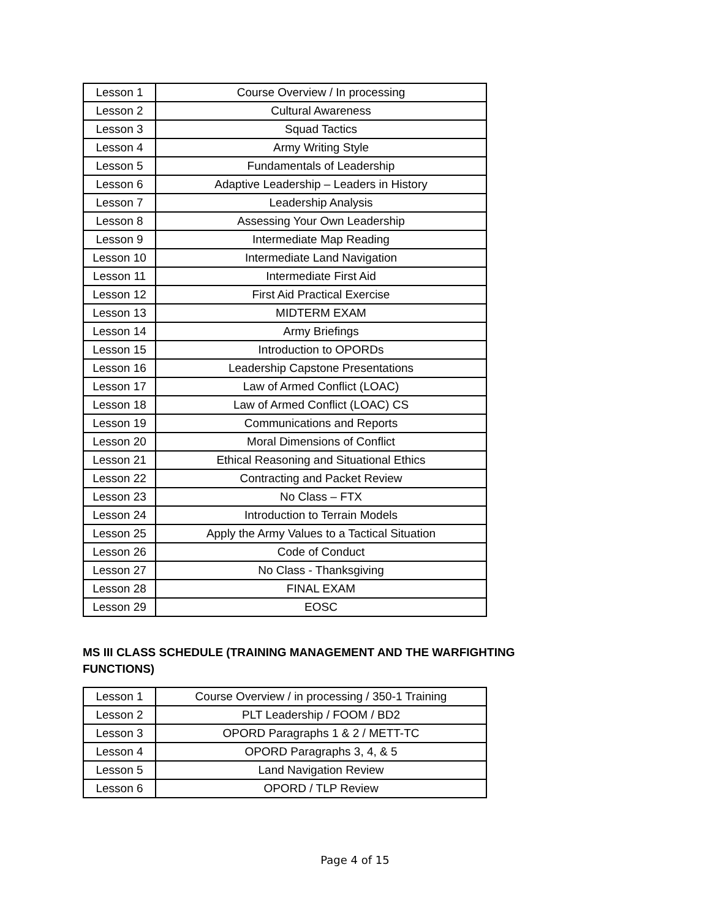| Lesson 1 | Course Overview / In processing |
| Lesson 2 | Cultural Awareness |
| Lesson 3 | Squad Tactics |
| Lesson 4 | Army Writing Style |
| Lesson 5 | Fundamentals of Leadership |
| Lesson 6 | Adaptive Leadership – Leaders in History |
| Lesson 7 | Leadership Analysis |
| Lesson 8 | Assessing Your Own Leadership |
| Lesson 9 | Intermediate Map Reading |
| Lesson 10 | Intermediate Land Navigation |
| Lesson 11 | Intermediate First Aid |
| Lesson 12 | First Aid Practical Exercise |
| Lesson 13 | MIDTERM EXAM |
| Lesson 14 | Army Briefings |
| Lesson 15 | Introduction to OPORDs |
| Lesson 16 | Leadership Capstone Presentations |
| Lesson 17 | Law of Armed Conflict (LOAC) |
| Lesson 18 | Law of Armed Conflict (LOAC) CS |
| Lesson 19 | Communications and Reports |
| Lesson 20 | Moral Dimensions of Conflict |
| Lesson 21 | Ethical Reasoning and Situational Ethics |
| Lesson 22 | Contracting and Packet Review |
| Lesson 23 | No Class – FTX |
| Lesson 24 | Introduction to Terrain Models |
| Lesson 25 | Apply the Army Values to a Tactical Situation |
| Lesson 26 | Code of Conduct |
| Lesson 27 | No Class - Thanksgiving |
| Lesson 28 | FINAL EXAM |
| Lesson 29 | EOSC |
MS III CLASS SCHEDULE (TRAINING MANAGEMENT AND THE WARFIGHTING FUNCTIONS)
| Lesson 1 | Course Overview / in processing / 350-1 Training |
| Lesson 2 | PLT Leadership / FOOM / BD2 |
| Lesson 3 | OPORD Paragraphs 1 & 2 / METT-TC |
| Lesson 4 | OPORD Paragraphs 3, 4, & 5 |
| Lesson 5 | Land Navigation Review |
| Lesson 6 | OPORD / TLP Review |
Page 4 of 15